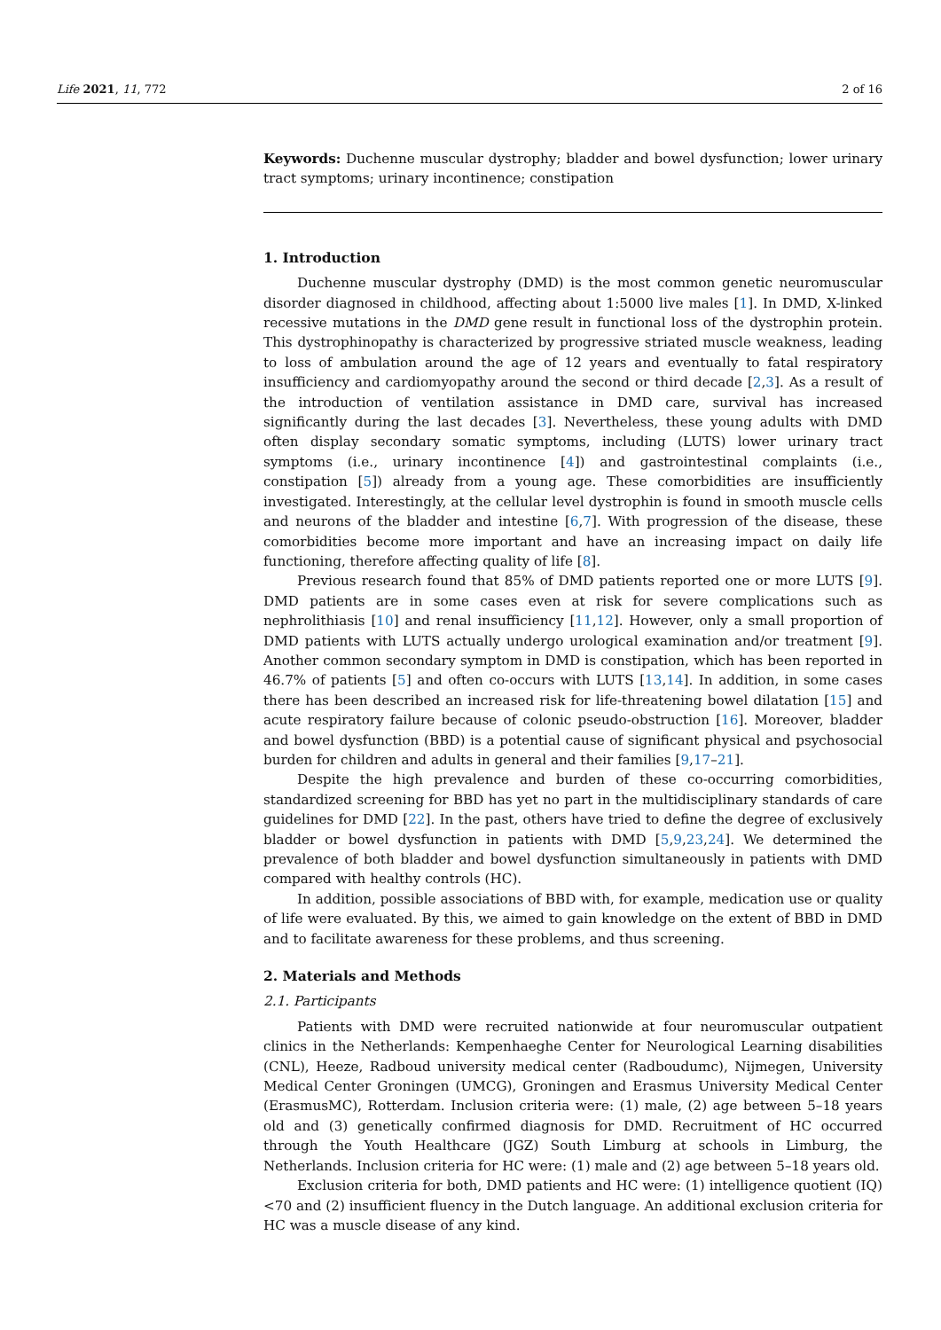Life 2021, 11, 772 2 of 16
Keywords: Duchenne muscular dystrophy; bladder and bowel dysfunction; lower urinary tract symptoms; urinary incontinence; constipation
1. Introduction
Duchenne muscular dystrophy (DMD) is the most common genetic neuromuscular disorder diagnosed in childhood, affecting about 1:5000 live males [1]. In DMD, X-linked recessive mutations in the DMD gene result in functional loss of the dystrophin protein. This dystrophinopathy is characterized by progressive striated muscle weakness, leading to loss of ambulation around the age of 12 years and eventually to fatal respiratory insufficiency and cardiomyopathy around the second or third decade [2,3]. As a result of the introduction of ventilation assistance in DMD care, survival has increased significantly during the last decades [3]. Nevertheless, these young adults with DMD often display secondary somatic symptoms, including (LUTS) lower urinary tract symptoms (i.e., urinary incontinence [4]) and gastrointestinal complaints (i.e., constipation [5]) already from a young age. These comorbidities are insufficiently investigated. Interestingly, at the cellular level dystrophin is found in smooth muscle cells and neurons of the bladder and intestine [6,7]. With progression of the disease, these comorbidities become more important and have an increasing impact on daily life functioning, therefore affecting quality of life [8].
Previous research found that 85% of DMD patients reported one or more LUTS [9]. DMD patients are in some cases even at risk for severe complications such as nephrolithiasis [10] and renal insufficiency [11,12]. However, only a small proportion of DMD patients with LUTS actually undergo urological examination and/or treatment [9]. Another common secondary symptom in DMD is constipation, which has been reported in 46.7% of patients [5] and often co-occurs with LUTS [13,14]. In addition, in some cases there has been described an increased risk for life-threatening bowel dilatation [15] and acute respiratory failure because of colonic pseudo-obstruction [16]. Moreover, bladder and bowel dysfunction (BBD) is a potential cause of significant physical and psychosocial burden for children and adults in general and their families [9,17–21].
Despite the high prevalence and burden of these co-occurring comorbidities, standardized screening for BBD has yet no part in the multidisciplinary standards of care guidelines for DMD [22]. In the past, others have tried to define the degree of exclusively bladder or bowel dysfunction in patients with DMD [5,9,23,24]. We determined the prevalence of both bladder and bowel dysfunction simultaneously in patients with DMD compared with healthy controls (HC).
In addition, possible associations of BBD with, for example, medication use or quality of life were evaluated. By this, we aimed to gain knowledge on the extent of BBD in DMD and to facilitate awareness for these problems, and thus screening.
2. Materials and Methods
2.1. Participants
Patients with DMD were recruited nationwide at four neuromuscular outpatient clinics in the Netherlands: Kempenhaeghe Center for Neurological Learning disabilities (CNL), Heeze, Radboud university medical center (Radboudumc), Nijmegen, University Medical Center Groningen (UMCG), Groningen and Erasmus University Medical Center (ErasmusMC), Rotterdam. Inclusion criteria were: (1) male, (2) age between 5–18 years old and (3) genetically confirmed diagnosis for DMD. Recruitment of HC occurred through the Youth Healthcare (JGZ) South Limburg at schools in Limburg, the Netherlands. Inclusion criteria for HC were: (1) male and (2) age between 5–18 years old.
Exclusion criteria for both, DMD patients and HC were: (1) intelligence quotient (IQ) <70 and (2) insufficient fluency in the Dutch language. An additional exclusion criteria for HC was a muscle disease of any kind.